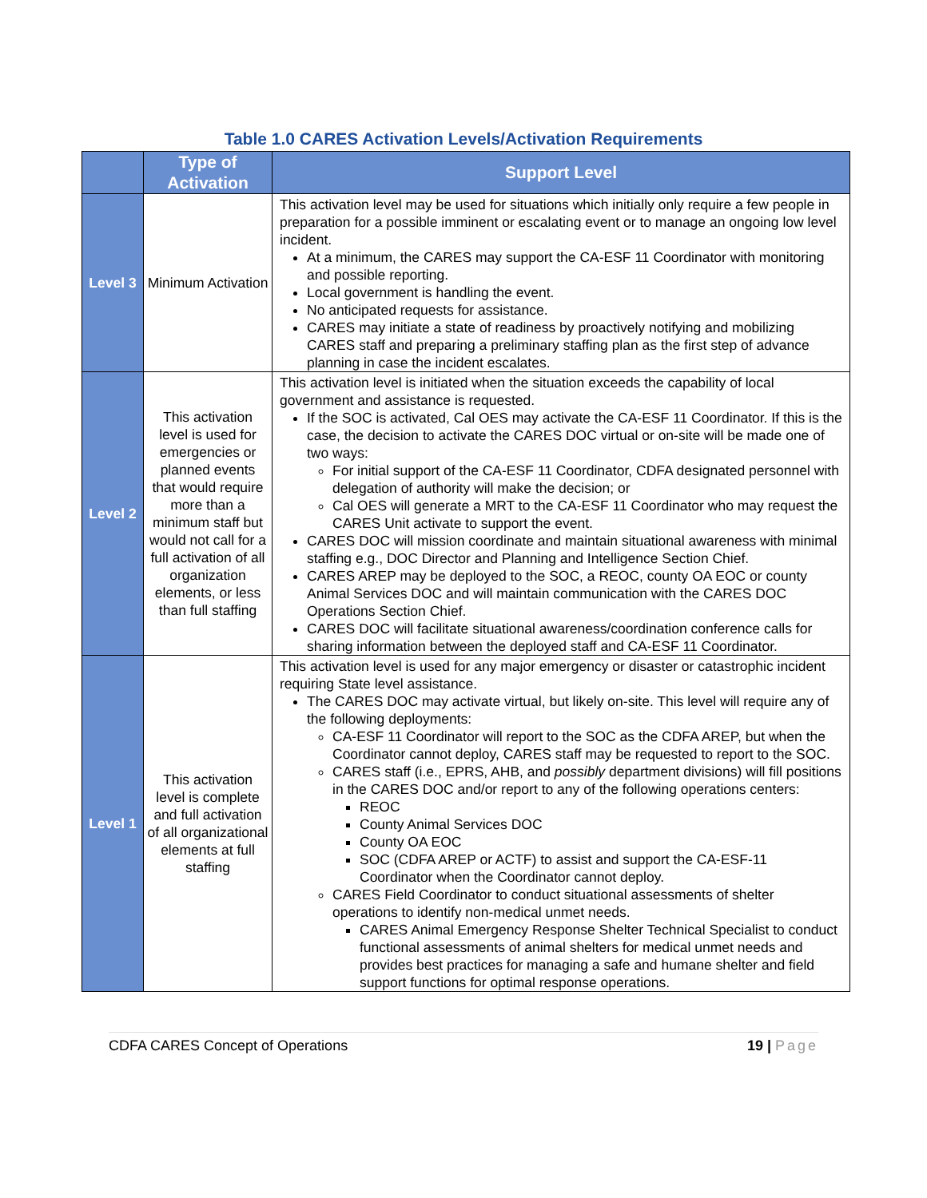Table 1.0 CARES Activation Levels/Activation Requirements
| | Type of Activation | Support Level |
| --- | --- | --- |
| Level 3 | Minimum Activation | This activation level may be used for situations which initially only require a few people in preparation for a possible imminent or escalating event or to manage an ongoing low level incident. At a minimum, the CARES may support the CA-ESF 11 Coordinator with monitoring and possible reporting. Local government is handling the event. No anticipated requests for assistance. CARES may initiate a state of readiness by proactively notifying and mobilizing CARES staff and preparing a preliminary staffing plan as the first step of advance planning in case the incident escalates. |
| Level 2 | This activation level is used for emergencies or planned events that would require more than a minimum staff but would not call for a full activation of all organization elements, or less than full staffing | This activation level is initiated when the situation exceeds the capability of local government and assistance is requested. If the SOC is activated, Cal OES may activate the CA-ESF 11 Coordinator. If this is the case, the decision to activate the CARES DOC virtual or on-site will be made one of two ways: For initial support of the CA-ESF 11 Coordinator, CDFA designated personnel with delegation of authority will make the decision; or Cal OES will generate a MRT to the CA-ESF 11 Coordinator who may request the CARES Unit activate to support the event. CARES DOC will mission coordinate and maintain situational awareness with minimal staffing e.g., DOC Director and Planning and Intelligence Section Chief. CARES AREP may be deployed to the SOC, a REOC, county OA EOC or county Animal Services DOC and will maintain communication with the CARES DOC Operations Section Chief. CARES DOC will facilitate situational awareness/coordination conference calls for sharing information between the deployed staff and CA-ESF 11 Coordinator. |
| Level 1 | This activation level is complete and full activation of all organizational elements at full staffing | This activation level is used for any major emergency or disaster or catastrophic incident requiring State level assistance. The CARES DOC may activate virtual, but likely on-site. This level will require any of the following deployments: CA-ESF 11 Coordinator will report to the SOC as the CDFA AREP, but when the Coordinator cannot deploy, CARES staff may be requested to report to the SOC. CARES staff (i.e., EPRS, AHB, and possibly department divisions) will fill positions in the CARES DOC and/or report to any of the following operations centers: REOC County Animal Services DOC County OA EOC SOC (CDFA AREP or ACTF) to assist and support the CA-ESF-11 Coordinator when the Coordinator cannot deploy. CARES Field Coordinator to conduct situational assessments of shelter operations to identify non-medical unmet needs. CARES Animal Emergency Response Shelter Technical Specialist to conduct functional assessments of animal shelters for medical unmet needs and provides best practices for managing a safe and humane shelter and field support functions for optimal response operations. |
CDFA CARES Concept of Operations 19 | Page